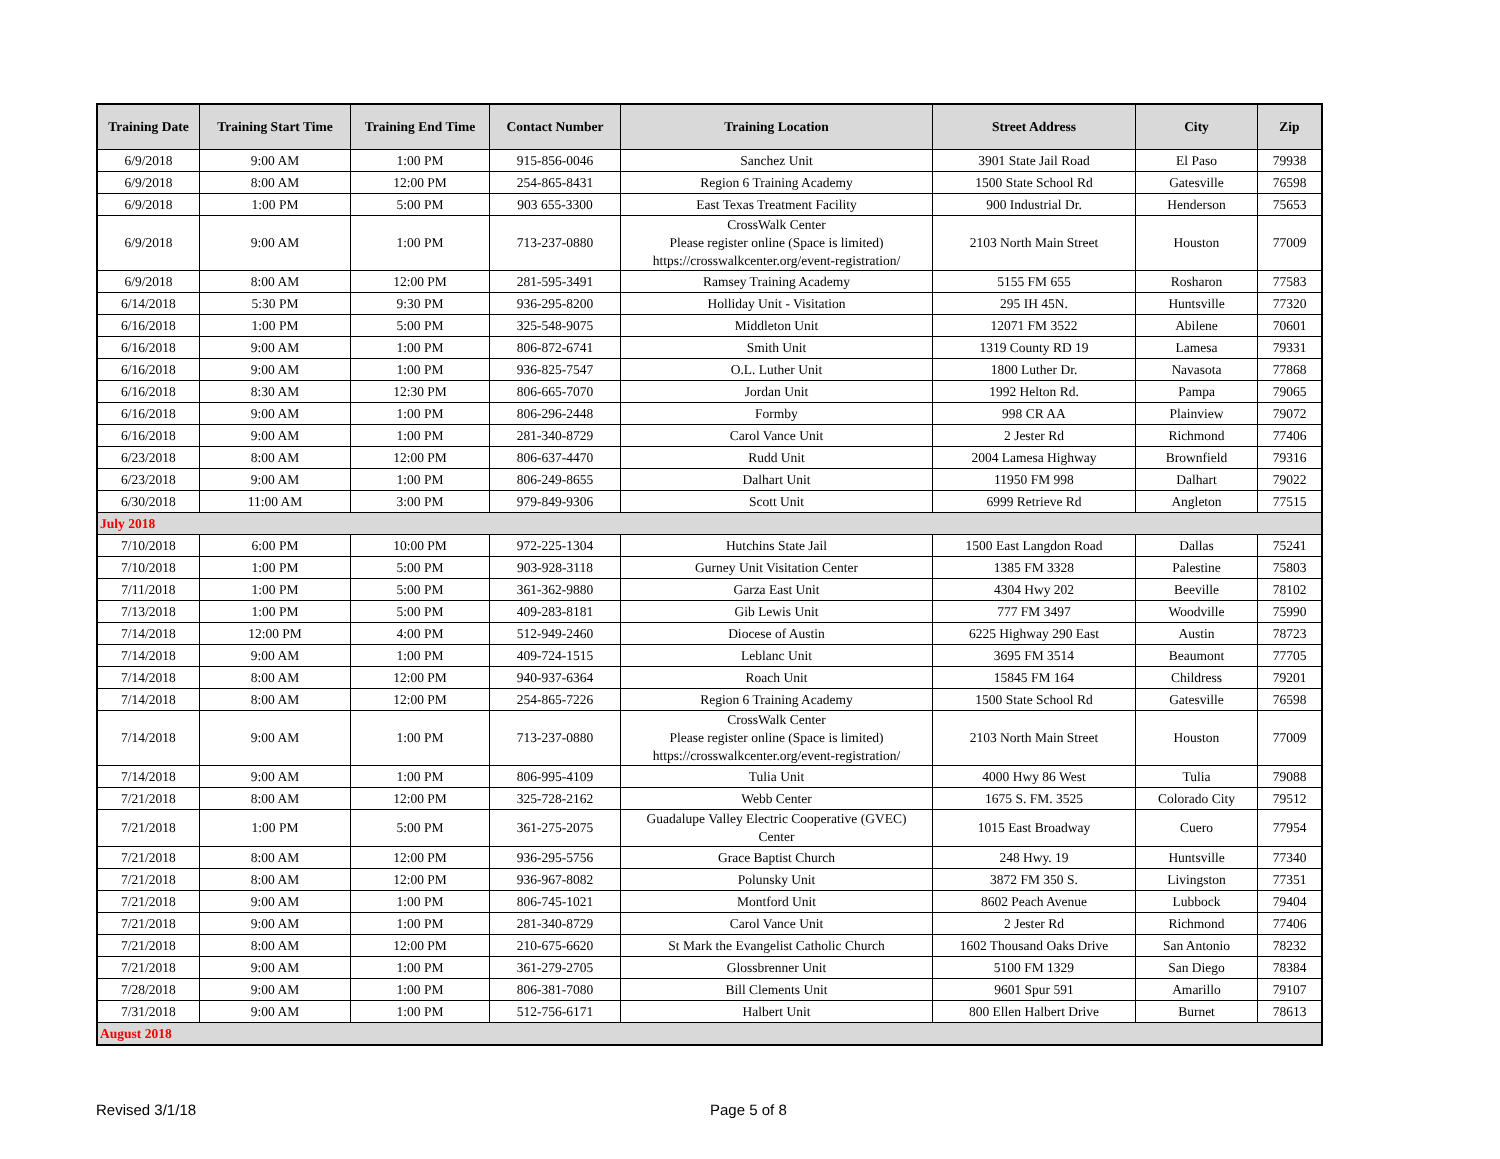| Training Date | Training Start Time | Training End Time | Contact Number | Training Location | Street Address | City | Zip |
| --- | --- | --- | --- | --- | --- | --- | --- |
| 6/9/2018 | 9:00 AM | 1:00 PM | 915-856-0046 | Sanchez Unit | 3901 State Jail Road | El Paso | 79938 |
| 6/9/2018 | 8:00 AM | 12:00 PM | 254-865-8431 | Region 6 Training Academy | 1500 State School Rd | Gatesville | 76598 |
| 6/9/2018 | 1:00 PM | 5:00 PM | 903 655-3300 | East Texas Treatment Facility | 900 Industrial Dr. | Henderson | 75653 |
| 6/9/2018 | 9:00 AM | 1:00 PM | 713-237-0880 | CrossWalk Center Please register online (Space is limited) https://crosswalkcenter.org/event-registration/ | 2103 North Main Street | Houston | 77009 |
| 6/9/2018 | 8:00 AM | 12:00 PM | 281-595-3491 | Ramsey Training Academy | 5155 FM 655 | Rosharon | 77583 |
| 6/14/2018 | 5:30 PM | 9:30 PM | 936-295-8200 | Holliday Unit - Visitation | 295 IH 45N. | Huntsville | 77320 |
| 6/16/2018 | 1:00 PM | 5:00 PM | 325-548-9075 | Middleton Unit | 12071 FM 3522 | Abilene | 70601 |
| 6/16/2018 | 9:00 AM | 1:00 PM | 806-872-6741 | Smith Unit | 1319 County RD 19 | Lamesa | 79331 |
| 6/16/2018 | 9:00 AM | 1:00 PM | 936-825-7547 | O.L. Luther Unit | 1800 Luther Dr. | Navasota | 77868 |
| 6/16/2018 | 8:30 AM | 12:30 PM | 806-665-7070 | Jordan Unit | 1992 Helton Rd. | Pampa | 79065 |
| 6/16/2018 | 9:00 AM | 1:00 PM | 806-296-2448 | Formby | 998 CR AA | Plainview | 79072 |
| 6/16/2018 | 9:00 AM | 1:00 PM | 281-340-8729 | Carol Vance Unit | 2 Jester Rd | Richmond | 77406 |
| 6/23/2018 | 8:00 AM | 12:00 PM | 806-637-4470 | Rudd Unit | 2004 Lamesa Highway | Brownfield | 79316 |
| 6/23/2018 | 9:00 AM | 1:00 PM | 806-249-8655 | Dalhart Unit | 11950 FM 998 | Dalhart | 79022 |
| 6/30/2018 | 11:00 AM | 3:00 PM | 979-849-9306 | Scott Unit | 6999 Retrieve Rd | Angleton | 77515 |
| July 2018 | | | | | | | |
| 7/10/2018 | 6:00 PM | 10:00 PM | 972-225-1304 | Hutchins State Jail | 1500 East Langdon Road | Dallas | 75241 |
| 7/10/2018 | 1:00 PM | 5:00 PM | 903-928-3118 | Gurney Unit Visitation Center | 1385 FM 3328 | Palestine | 75803 |
| 7/11/2018 | 1:00 PM | 5:00 PM | 361-362-9880 | Garza East Unit | 4304 Hwy 202 | Beeville | 78102 |
| 7/13/2018 | 1:00 PM | 5:00 PM | 409-283-8181 | Gib Lewis Unit | 777 FM 3497 | Woodville | 75990 |
| 7/14/2018 | 12:00 PM | 4:00 PM | 512-949-2460 | Diocese of Austin | 6225 Highway 290 East | Austin | 78723 |
| 7/14/2018 | 9:00 AM | 1:00 PM | 409-724-1515 | Leblanc Unit | 3695 FM 3514 | Beaumont | 77705 |
| 7/14/2018 | 8:00 AM | 12:00 PM | 940-937-6364 | Roach Unit | 15845 FM 164 | Childress | 79201 |
| 7/14/2018 | 8:00 AM | 12:00 PM | 254-865-7226 | Region 6 Training Academy | 1500 State School Rd | Gatesville | 76598 |
| 7/14/2018 | 9:00 AM | 1:00 PM | 713-237-0880 | CrossWalk Center Please register online (Space is limited) https://crosswalkcenter.org/event-registration/ | 2103 North Main Street | Houston | 77009 |
| 7/14/2018 | 9:00 AM | 1:00 PM | 806-995-4109 | Tulia Unit | 4000 Hwy 86 West | Tulia | 79088 |
| 7/21/2018 | 8:00 AM | 12:00 PM | 325-728-2162 | Webb Center | 1675 S. FM. 3525 | Colorado City | 79512 |
| 7/21/2018 | 1:00 PM | 5:00 PM | 361-275-2075 | Guadalupe Valley Electric Cooperative (GVEC) Center | 1015 East Broadway | Cuero | 77954 |
| 7/21/2018 | 8:00 AM | 12:00 PM | 936-295-5756 | Grace Baptist Church | 248 Hwy. 19 | Huntsville | 77340 |
| 7/21/2018 | 8:00 AM | 12:00 PM | 936-967-8082 | Polunsky Unit | 3872 FM 350 S. | Livingston | 77351 |
| 7/21/2018 | 9:00 AM | 1:00 PM | 806-745-1021 | Montford Unit | 8602 Peach Avenue | Lubbock | 79404 |
| 7/21/2018 | 9:00 AM | 1:00 PM | 281-340-8729 | Carol Vance Unit | 2 Jester Rd | Richmond | 77406 |
| 7/21/2018 | 8:00 AM | 12:00 PM | 210-675-6620 | St Mark the Evangelist Catholic Church | 1602 Thousand Oaks Drive | San Antonio | 78232 |
| 7/21/2018 | 9:00 AM | 1:00 PM | 361-279-2705 | Glossbrenner Unit | 5100 FM 1329 | San Diego | 78384 |
| 7/28/2018 | 9:00 AM | 1:00 PM | 806-381-7080 | Bill Clements Unit | 9601 Spur 591 | Amarillo | 79107 |
| 7/31/2018 | 9:00 AM | 1:00 PM | 512-756-6171 | Halbert Unit | 800 Ellen Halbert Drive | Burnet | 78613 |
| August 2018 | | | | | | | |
Revised 3/1/18 Page 5 of 8